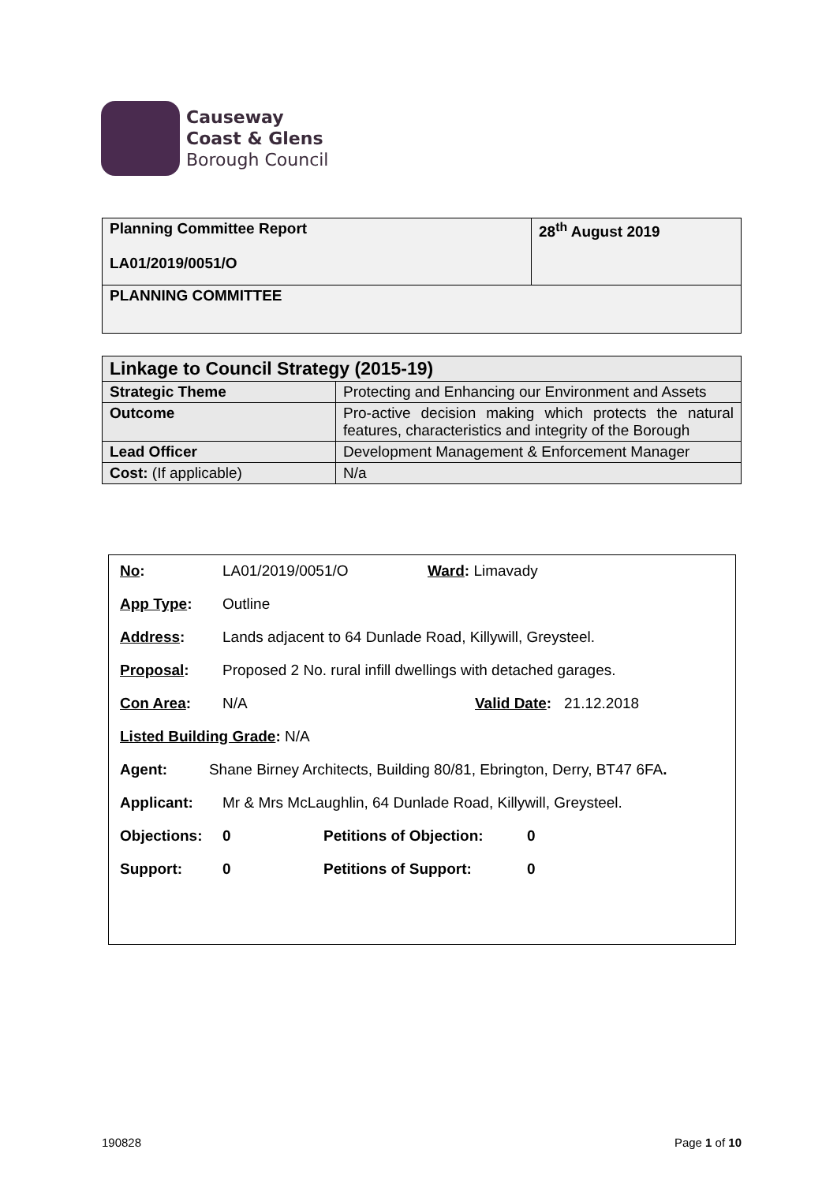Causeway
Coast & Glens
Borough Council
| Planning Committee Report LA01/2019/0051/O | 28<sup>th</sup> August 2019 |
| PLANNING COMMITTEE | |
| Linkage to Council Strategy (2015-19) | |
| Strategic Theme | Protecting and Enhancing our Environment and Assets |
| Outcome | Pro-active decision making which protects the natural features, characteristics and integrity of the Borough |
| Lead Officer | Development Management & Enforcement Manager |
| Cost: (If applicable) | N/a |
No: LA01/2019/0051/O Ward: Limavady
App Type: Outline
Address: Lands adjacent to 64 Dunlade Road, Killywill, Greysteel.
Proposal: Proposed 2 No. rural infill dwellings with detached garages.
Con Area: N/A Valid Date: 21.12.2018
Listed Building Grade: N/A
Agent: Shane Birney Architects, Building 80/81, Ebrington, Derry, BT47 6FA.
Applicant: Mr & Mrs McLaughlin, 64 Dunlade Road, Killywill, Greysteel.
Objections: 0 Petitions of Objection: 0
Support: 0 Petitions of Support: 0
190828 Page 1 of 10